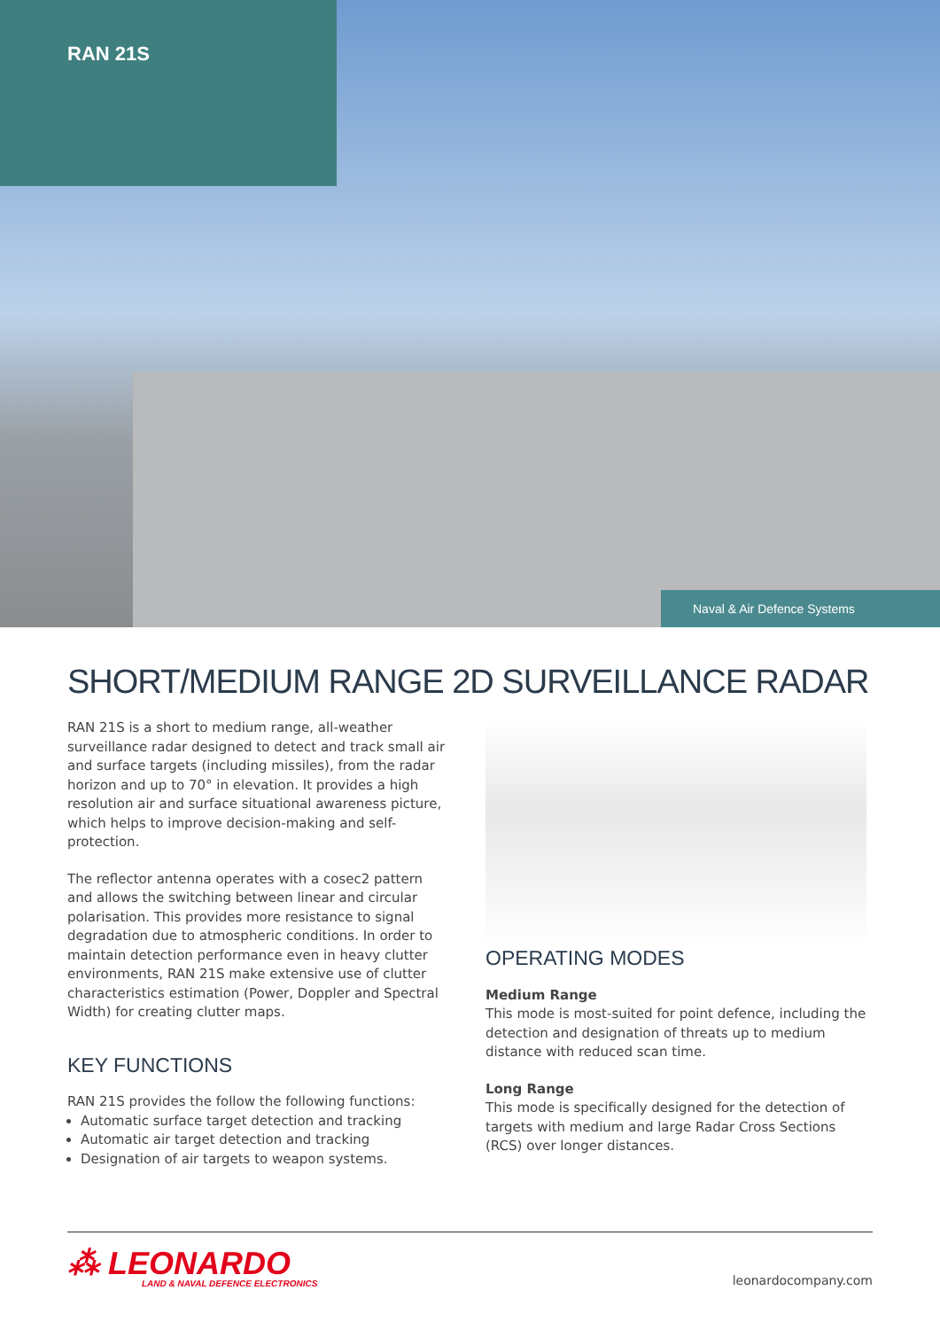RAN 21S
Naval & Air Defence Systems
SHORT/MEDIUM RANGE 2D SURVEILLANCE RADAR
RAN 21S is a short to medium range, all-weather surveillance radar designed to detect and track small air and surface targets (including missiles), from the radar horizon and up to 70° in elevation. It provides a high resolution air and surface situational awareness picture, which helps to improve decision-making and self-protection.
The reflector antenna operates with a cosec2 pattern and allows the switching between linear and circular polarisation. This provides more resistance to signal degradation due to atmospheric conditions. In order to maintain detection performance even in heavy clutter environments, RAN 21S make extensive use of clutter characteristics estimation (Power, Doppler and Spectral Width) for creating clutter maps.
KEY FUNCTIONS
RAN 21S provides the follow the following functions:
Automatic surface target detection and tracking
Automatic air target detection and tracking
Designation of air targets to weapon systems.
OPERATING MODES
Medium Range
This mode is most-suited for point defence, including the detection and designation of threats up to medium distance with reduced scan time.
Long Range
This mode is specifically designed for the detection of targets with medium and large Radar Cross Sections (RCS) over longer distances.
⁂ LEONARDO
LAND & NAVAL DEFENCE ELECTRONICS
leonardocompany.com